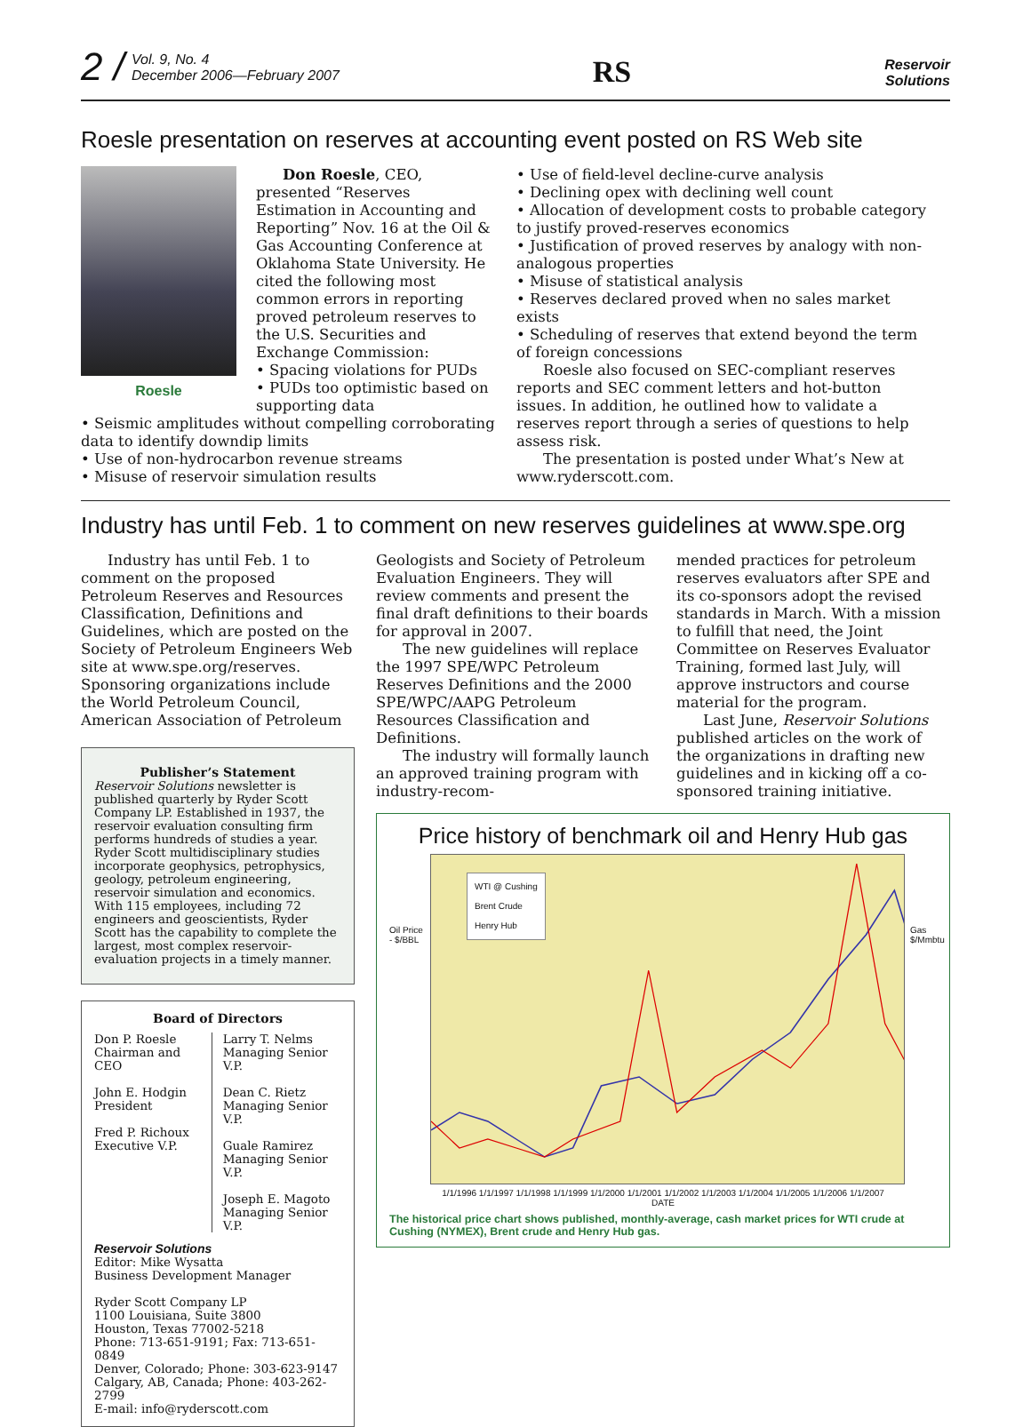2 / Vol. 9, No. 4
December 2006—February 2007
RS
Reservoir
Solutions
Roesle presentation on reserves at accounting event posted on RS Web site
Roesle
Don Roesle, CEO, presented “Reserves Estimation in Accounting and Reporting” Nov. 16 at the Oil & Gas Accounting Conference at Oklahoma State University. He cited the following most common errors in reporting proved petroleum reserves to the U.S. Securities and Exchange Commission:
• Spacing violations for PUDs
• PUDs too optimistic based on supporting data
• Seismic amplitudes without compelling corroborating data to identify downdip limits
• Use of non-hydrocarbon revenue streams
• Misuse of reservoir simulation results
• Use of field-level decline-curve analysis
• Declining opex with declining well count
• Allocation of development costs to probable category to justify proved-reserves economics
• Justification of proved reserves by analogy with non-analogous properties
• Misuse of statistical analysis
• Reserves declared proved when no sales market exists
• Scheduling of reserves that extend beyond the term of foreign concessions
Roesle also focused on SEC-compliant reserves reports and SEC comment letters and hot-button issues. In addition, he outlined how to validate a reserves report through a series of questions to help assess risk.
The presentation is posted under What’s New at www.ryderscott.com.
Industry has until Feb. 1 to comment on new reserves guidelines at www.spe.org
Industry has until Feb. 1 to comment on the proposed Petroleum Reserves and Resources Classification, Definitions and Guidelines, which are posted on the Society of Petroleum Engineers Web site at www.spe.org/reserves. Sponsoring organizations include the World Petroleum Council, American Association of Petroleum
Publisher’s Statement
Reservoir Solutions newsletter is published quarterly by Ryder Scott Company LP. Established in 1937, the reservoir evaluation consulting firm performs hundreds of studies a year. Ryder Scott multidisciplinary studies incorporate geophysics, petrophysics, geology, petroleum engineering, reservoir simulation and economics. With 115 employees, including 72 engineers and geoscientists, Ryder Scott has the capability to complete the largest, most complex reservoir-evaluation projects in a timely manner.
Board of Directors
Don P. Roesle
Chairman and CEO
John E. Hodgin
President
Fred P. Richoux
Executive V.P.
Larry T. Nelms
Managing Senior V.P.
Dean C. Rietz
Managing Senior V.P.
Guale Ramirez
Managing Senior V.P.
Joseph E. Magoto
Managing Senior V.P.
Reservoir Solutions
Editor: Mike Wysatta
Business Development Manager
Ryder Scott Company LP
1100 Louisiana, Suite 3800
Houston, Texas 77002-5218
Phone: 713-651-9191; Fax: 713-651-0849
Denver, Colorado; Phone: 303-623-9147
Calgary, AB, Canada; Phone: 403-262-2799
E-mail: info@ryderscott.com
Geologists and Society of Petroleum Evaluation Engineers. They will review comments and present the final draft definitions to their boards for approval in 2007.
The new guidelines will replace the 1997 SPE/WPC Petroleum Reserves Definitions and the 2000 SPE/WPC/AAPG Petroleum Resources Classification and Definitions.
The industry will formally launch an approved training program with industry-recom-
mended practices for petroleum reserves evaluators after SPE and its co-sponsors adopt the revised standards in March. With a mission to fulfill that need, the Joint Committee on Reserves Evaluator Training, formed last July, will approve instructors and course material for the program.
Last June, Reservoir Solutions published articles on the work of the organizations in drafting new guidelines and in kicking off a co-sponsored training initiative.
Price history of benchmark oil and Henry Hub gas
Oil Price - $/BBL
WTI @ Cushing
Brent Crude
Henry Hub
Gas $/Mmbtu
1/1/1996 1/1/1997 1/1/1998 1/1/1999 1/1/2000 1/1/2001 1/1/2002 1/1/2003 1/1/2004 1/1/2005 1/1/2006 1/1/2007
DATE
The historical price chart shows published, monthly-average, cash market prices for WTI crude at Cushing (NYMEX), Brent crude and Henry Hub gas.